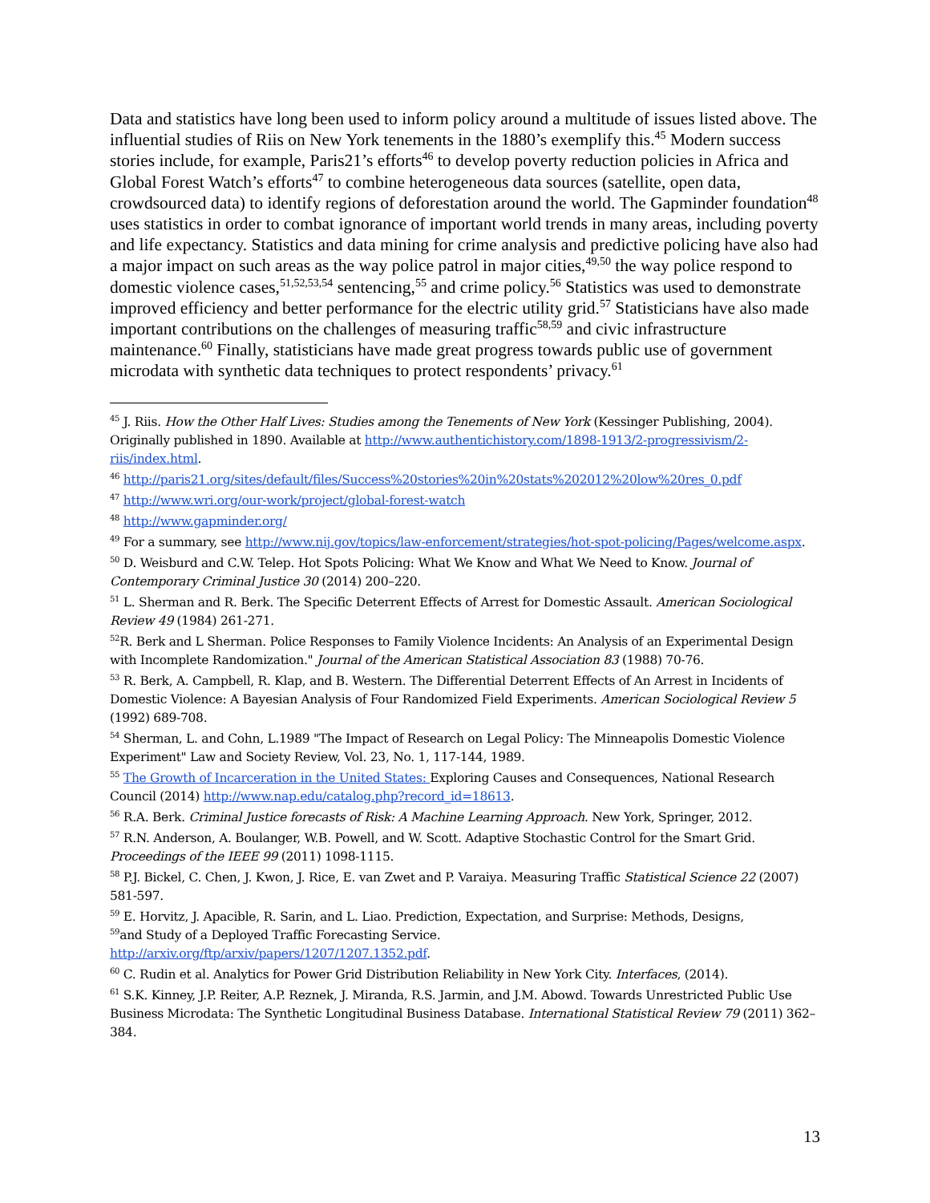Data and statistics have long been used to inform policy around a multitude of issues listed above. The influential studies of Riis on New York tenements in the 1880’s exemplify this.<sup>45</sup> Modern success stories include, for example, Paris21’s efforts<sup>46</sup> to develop poverty reduction policies in Africa and Global Forest Watch’s efforts<sup>47</sup> to combine heterogeneous data sources (satellite, open data, crowdsourced data) to identify regions of deforestation around the world. The Gapminder foundation<sup>48</sup> uses statistics in order to combat ignorance of important world trends in many areas, including poverty and life expectancy. Statistics and data mining for crime analysis and predictive policing have also had a major impact on such areas as the way police patrol in major cities,<sup>49,50</sup> the way police respond to domestic violence cases,<sup>51,52,53,54</sup> sentencing,<sup>55</sup> and crime policy.<sup>56</sup> Statistics was used to demonstrate improved efficiency and better performance for the electric utility grid.<sup>57</sup> Statisticians have also made important contributions on the challenges of measuring traffic<sup>58,59</sup> and civic infrastructure maintenance.<sup>60</sup> Finally, statisticians have made great progress towards public use of government microdata with synthetic data techniques to protect respondents’ privacy.<sup>61</sup>
<sup>45</sup> J. Riis. How the Other Half Lives: Studies among the Tenements of New York (Kessinger Publishing, 2004). Originally published in 1890. Available at http://www.authentichistory.com/1898-1913/2-progressivism/2-riis/index.html.
<sup>46</sup> http://paris21.org/sites/default/files/Success%20stories%20in%20stats%202012%20low%20res_0.pdf
<sup>47</sup> http://www.wri.org/our-work/project/global-forest-watch
<sup>48</sup> http://www.gapminder.org/
<sup>49</sup> For a summary, see http://www.nij.gov/topics/law-enforcement/strategies/hot-spot-policing/Pages/welcome.aspx.
<sup>50</sup> D. Weisburd and C.W. Telep. Hot Spots Policing: What We Know and What We Need to Know. Journal of Contemporary Criminal Justice 30 (2014) 200–220.
<sup>51</sup> L. Sherman and R. Berk. The Specific Deterrent Effects of Arrest for Domestic Assault. American Sociological Review 49 (1984) 261-271.
<sup>52</sup> R. Berk and L Sherman. Police Responses to Family Violence Incidents: An Analysis of an Experimental Design with Incomplete Randomization." Journal of the American Statistical Association 83 (1988) 70-76.
<sup>53</sup> R. Berk, A. Campbell, R. Klap, and B. Western. The Differential Deterrent Effects of An Arrest in Incidents of Domestic Violence: A Bayesian Analysis of Four Randomized Field Experiments. American Sociological Review 5 (1992) 689-708.
<sup>54</sup> Sherman, L. and Cohn, L.1989 "The Impact of Research on Legal Policy: The Minneapolis Domestic Violence Experiment" Law and Society Review, Vol. 23, No. 1, 117-144, 1989.
<sup>55</sup> The Growth of Incarceration in the United States: Exploring Causes and Consequences, National Research Council (2014) http://www.nap.edu/catalog.php?record_id=18613.
<sup>56</sup> R.A. Berk. Criminal Justice forecasts of Risk: A Machine Learning Approach. New York, Springer, 2012.
<sup>57</sup> R.N. Anderson, A. Boulanger, W.B. Powell, and W. Scott. Adaptive Stochastic Control for the Smart Grid. Proceedings of the IEEE 99 (2011) 1098-1115.
<sup>58</sup> P.J. Bickel, C. Chen, J. Kwon, J. Rice, E. van Zwet and P. Varaiya. Measuring Traffic Statistical Science 22 (2007) 581-597.
<sup>59</sup> E. Horvitz, J. Apacible, R. Sarin, and L. Liao. Prediction, Expectation, and Surprise: Methods, Designs,
<sup>59</sup> and Study of a Deployed Traffic Forecasting Service.
http://arxiv.org/ftp/arxiv/papers/1207/1207.1352.pdf.
<sup>60</sup> C. Rudin et al. Analytics for Power Grid Distribution Reliability in New York City. Interfaces, (2014).
<sup>61</sup> S.K. Kinney, J.P. Reiter, A.P. Reznek, J. Miranda, R.S. Jarmin, and J.M. Abowd. Towards Unrestricted Public Use Business Microdata: The Synthetic Longitudinal Business Database. International Statistical Review 79 (2011) 362–384.
13